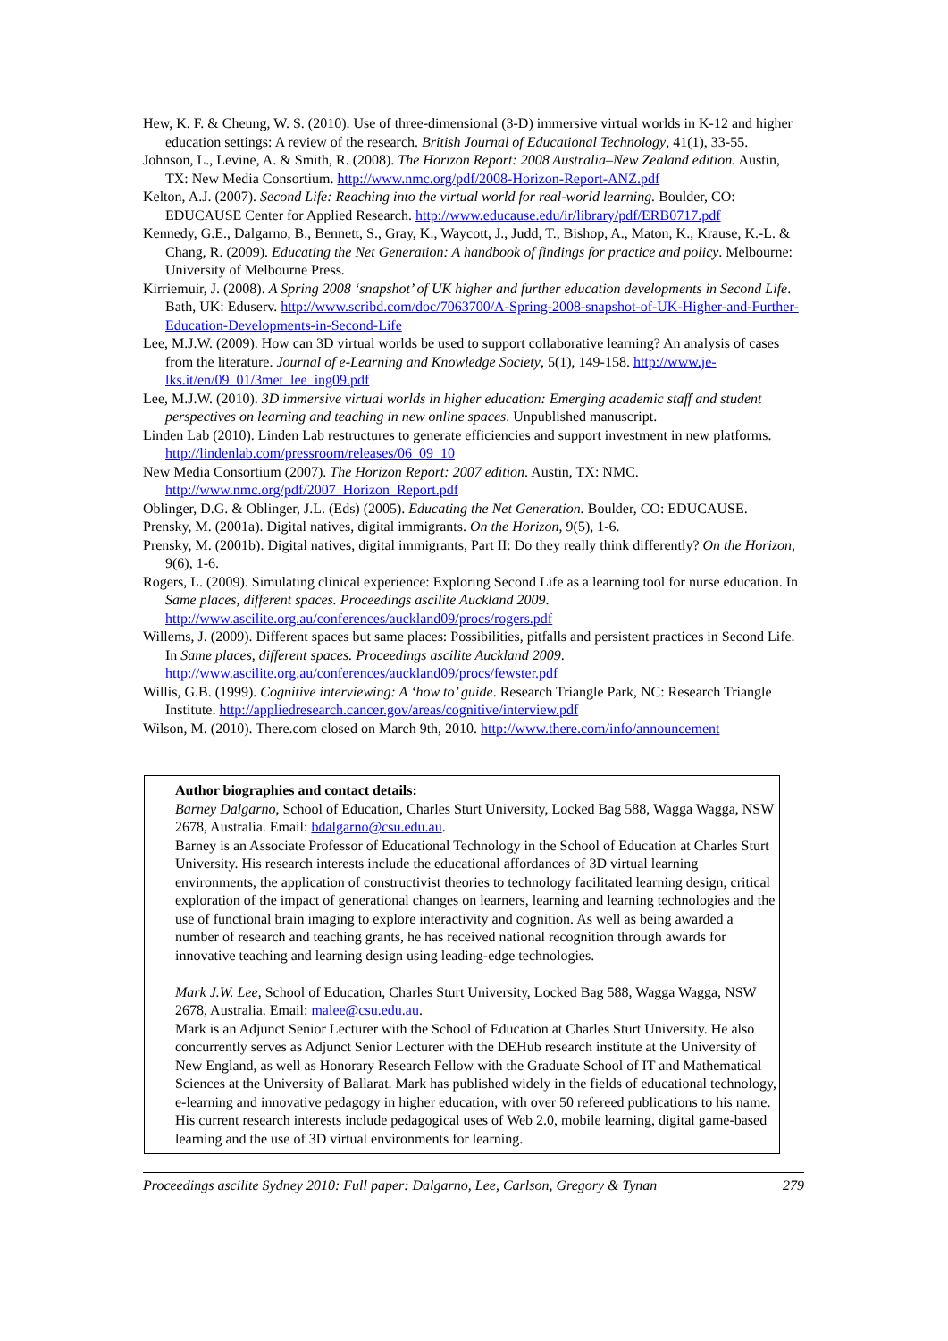Hew, K. F. & Cheung, W. S. (2010). Use of three-dimensional (3-D) immersive virtual worlds in K-12 and higher education settings: A review of the research. British Journal of Educational Technology, 41(1), 33-55.
Johnson, L., Levine, A. & Smith, R. (2008). The Horizon Report: 2008 Australia–New Zealand edition. Austin, TX: New Media Consortium. http://www.nmc.org/pdf/2008-Horizon-Report-ANZ.pdf
Kelton, A.J. (2007). Second Life: Reaching into the virtual world for real-world learning. Boulder, CO: EDUCAUSE Center for Applied Research. http://www.educause.edu/ir/library/pdf/ERB0717.pdf
Kennedy, G.E., Dalgarno, B., Bennett, S., Gray, K., Waycott, J., Judd, T., Bishop, A., Maton, K., Krause, K.-L. & Chang, R. (2009). Educating the Net Generation: A handbook of findings for practice and policy. Melbourne: University of Melbourne Press.
Kirriemuir, J. (2008). A Spring 2008 ‘snapshot’ of UK higher and further education developments in Second Life. Bath, UK: Eduserv. http://www.scribd.com/doc/7063700/A-Spring-2008-snapshot-of-UK-Higher-and-Further-Education-Developments-in-Second-Life
Lee, M.J.W. (2009). How can 3D virtual worlds be used to support collaborative learning? An analysis of cases from the literature. Journal of e-Learning and Knowledge Society, 5(1), 149-158. http://www.je-lks.it/en/09_01/3met_lee_ing09.pdf
Lee, M.J.W. (2010). 3D immersive virtual worlds in higher education: Emerging academic staff and student perspectives on learning and teaching in new online spaces. Unpublished manuscript.
Linden Lab (2010). Linden Lab restructures to generate efficiencies and support investment in new platforms. http://lindenlab.com/pressroom/releases/06_09_10
New Media Consortium (2007). The Horizon Report: 2007 edition. Austin, TX: NMC. http://www.nmc.org/pdf/2007_Horizon_Report.pdf
Oblinger, D.G. & Oblinger, J.L. (Eds) (2005). Educating the Net Generation. Boulder, CO: EDUCAUSE.
Prensky, M. (2001a). Digital natives, digital immigrants. On the Horizon, 9(5), 1-6.
Prensky, M. (2001b). Digital natives, digital immigrants, Part II: Do they really think differently? On the Horizon, 9(6), 1-6.
Rogers, L. (2009). Simulating clinical experience: Exploring Second Life as a learning tool for nurse education. In Same places, different spaces. Proceedings ascilite Auckland 2009. http://www.ascilite.org.au/conferences/auckland09/procs/rogers.pdf
Willems, J. (2009). Different spaces but same places: Possibilities, pitfalls and persistent practices in Second Life. In Same places, different spaces. Proceedings ascilite Auckland 2009. http://www.ascilite.org.au/conferences/auckland09/procs/fewster.pdf
Willis, G.B. (1999). Cognitive interviewing: A ‘how to’ guide. Research Triangle Park, NC: Research Triangle Institute. http://appliedresearch.cancer.gov/areas/cognitive/interview.pdf
Wilson, M. (2010). There.com closed on March 9th, 2010. http://www.there.com/info/announcement
Author biographies and contact details:
Barney Dalgarno, School of Education, Charles Sturt University, Locked Bag 588, Wagga Wagga, NSW 2678, Australia. Email: bdalgarno@csu.edu.au.
Barney is an Associate Professor of Educational Technology in the School of Education at Charles Sturt University. His research interests include the educational affordances of 3D virtual learning environments, the application of constructivist theories to technology facilitated learning design, critical exploration of the impact of generational changes on learners, learning and learning technologies and the use of functional brain imaging to explore interactivity and cognition. As well as being awarded a number of research and teaching grants, he has received national recognition through awards for innovative teaching and learning design using leading-edge technologies.
Mark J.W. Lee, School of Education, Charles Sturt University, Locked Bag 588, Wagga Wagga, NSW 2678, Australia. Email: malee@csu.edu.au.
Mark is an Adjunct Senior Lecturer with the School of Education at Charles Sturt University. He also concurrently serves as Adjunct Senior Lecturer with the DEHub research institute at the University of New England, as well as Honorary Research Fellow with the Graduate School of IT and Mathematical Sciences at the University of Ballarat. Mark has published widely in the fields of educational technology, e-learning and innovative pedagogy in higher education, with over 50 refereed publications to his name. His current research interests include pedagogical uses of Web 2.0, mobile learning, digital game-based learning and the use of 3D virtual environments for learning.
Proceedings ascilite Sydney 2010: Full paper: Dalgarno, Lee, Carlson, Gregory & Tynan 279